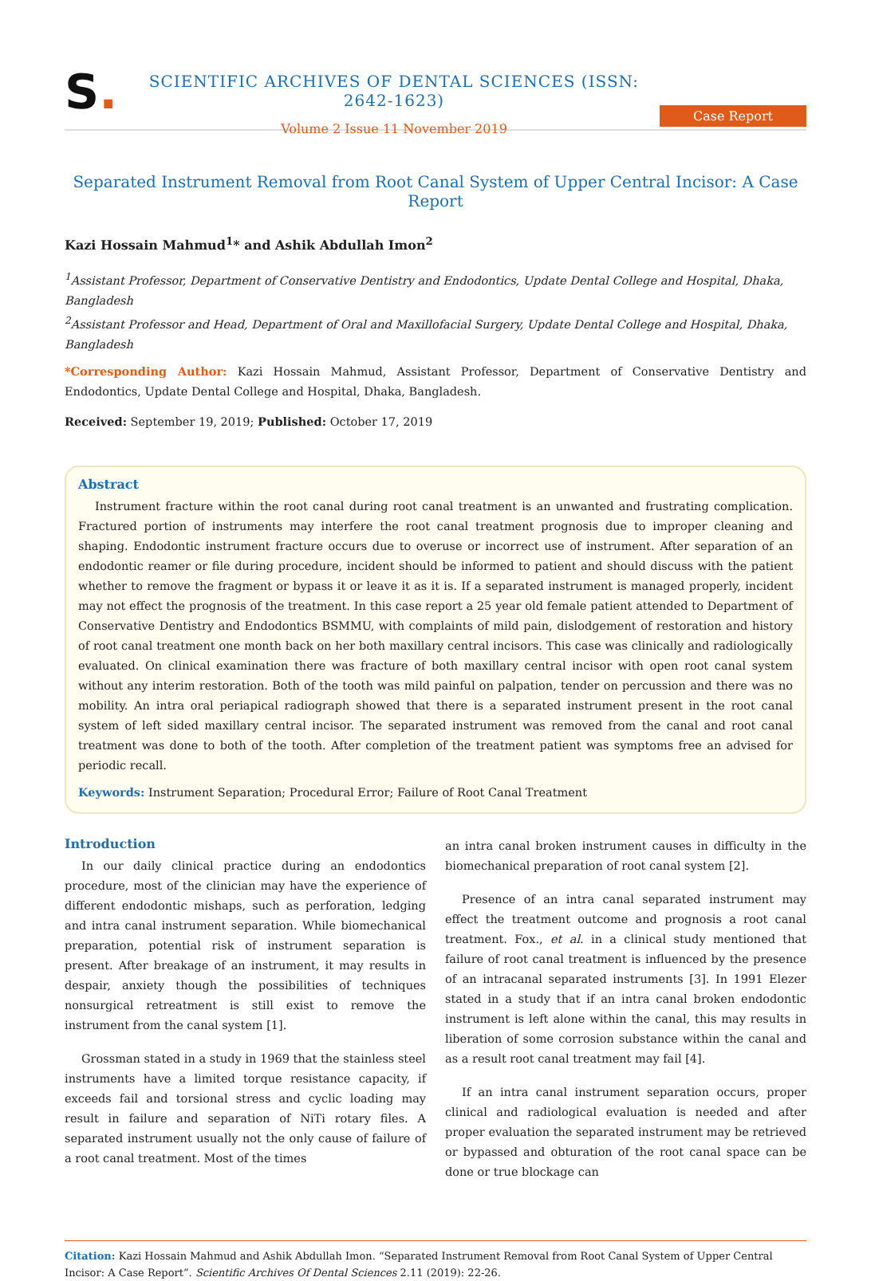S.
SCIENTIFIC ARCHIVES OF DENTAL SCIENCES (ISSN: 2642-1623)
Volume 2 Issue 11 November 2019
Case Report
Separated Instrument Removal from Root Canal System of Upper Central Incisor: A Case Report
Kazi Hossain Mahmud<sup>1</sup>* and Ashik Abdullah Imon<sup>2</sup>
<sup>1</sup> Assistant Professor, Department of Conservative Dentistry and Endodontics, Update Dental College and Hospital, Dhaka, Bangladesh
<sup>2</sup> Assistant Professor and Head, Department of Oral and Maxillofacial Surgery, Update Dental College and Hospital, Dhaka, Bangladesh
*Corresponding Author: Kazi Hossain Mahmud, Assistant Professor, Department of Conservative Dentistry and Endodontics, Update Dental College and Hospital, Dhaka, Bangladesh.
Received: September 19, 2019; Published: October 17, 2019
Abstract
Instrument fracture within the root canal during root canal treatment is an unwanted and frustrating complication. Fractured portion of instruments may interfere the root canal treatment prognosis due to improper cleaning and shaping. Endodontic instrument fracture occurs due to overuse or incorrect use of instrument. After separation of an endodontic reamer or file during procedure, incident should be informed to patient and should discuss with the patient whether to remove the fragment or bypass it or leave it as it is. If a separated instrument is managed properly, incident may not effect the prognosis of the treatment. In this case report a 25 year old female patient attended to Department of Conservative Dentistry and Endodontics BSMMU, with complaints of mild pain, dislodgement of restoration and history of root canal treatment one month back on her both maxillary central incisors. This case was clinically and radiologically evaluated. On clinical examination there was fracture of both maxillary central incisor with open root canal system without any interim restoration. Both of the tooth was mild painful on palpation, tender on percussion and there was no mobility. An intra oral periapical radiograph showed that there is a separated instrument present in the root canal system of left sided maxillary central incisor. The separated instrument was removed from the canal and root canal treatment was done to both of the tooth. After completion of the treatment patient was symptoms free an advised for periodic recall.
Keywords: Instrument Separation; Procedural Error; Failure of Root Canal Treatment
Introduction
In our daily clinical practice during an endodontics procedure, most of the clinician may have the experience of different endodontic mishaps, such as perforation, ledging and intra canal instrument separation. While biomechanical preparation, potential risk of instrument separation is present. After breakage of an instrument, it may results in despair, anxiety though the possibilities of techniques nonsurgical retreatment is still exist to remove the instrument from the canal system [1].
Grossman stated in a study in 1969 that the stainless steel instruments have a limited torque resistance capacity, if exceeds fail and torsional stress and cyclic loading may result in failure and separation of NiTi rotary files. A separated instrument usually not the only cause of failure of a root canal treatment. Most of the times
an intra canal broken instrument causes in difficulty in the biomechanical preparation of root canal system [2].
Presence of an intra canal separated instrument may effect the treatment outcome and prognosis a root canal treatment. Fox., et al. in a clinical study mentioned that failure of root canal treatment is influenced by the presence of an intracanal separated instruments [3]. In 1991 Elezer stated in a study that if an intra canal broken endodontic instrument is left alone within the canal, this may results in liberation of some corrosion substance within the canal and as a result root canal treatment may fail [4].
If an intra canal instrument separation occurs, proper clinical and radiological evaluation is needed and after proper evaluation the separated instrument may be retrieved or bypassed and obturation of the root canal space can be done or true blockage can
Citation: Kazi Hossain Mahmud and Ashik Abdullah Imon. “Separated Instrument Removal from Root Canal System of Upper Central Incisor: A Case Report”. Scientific Archives Of Dental Sciences 2.11 (2019): 22-26.